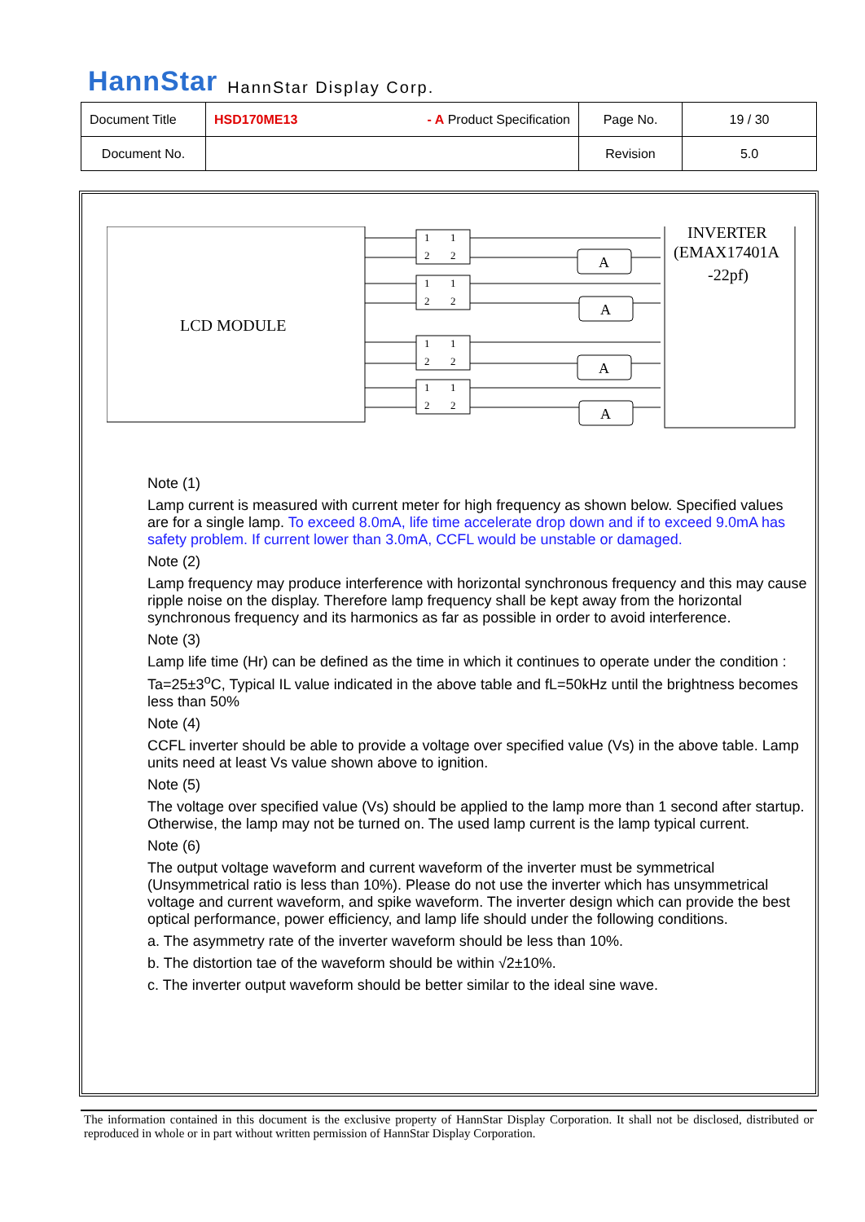HannStar HannStar Display Corp.
| Document Title | HSD170ME13 - A Product Specification | Page No. | 19 / 30 |
| Document No. | | Revision | 5.0 |
LCD MODULE
INVERTER
(EMAX17401A
-22pf)
1
2
1
2
1
2
1
2
1
2
1
2
1
2
1
2
A
A
A
A
Note (1)
Lamp current is measured with current meter for high frequency as shown below. Specified values are for a single lamp. To exceed 8.0mA, life time accelerate drop down and if to exceed 9.0mA has safety problem. If current lower than 3.0mA, CCFL would be unstable or damaged.
Note (2)
Lamp frequency may produce interference with horizontal synchronous frequency and this may cause ripple noise on the display. Therefore lamp frequency shall be kept away from the horizontal synchronous frequency and its harmonics as far as possible in order to avoid interference.
Note (3)
Lamp life time (Hr) can be defined as the time in which it continues to operate under the condition : Ta=25±3<sup>o</sup>C, Typical IL value indicated in the above table and fL=50kHz until the brightness becomes less than 50%
Note (4)
CCFL inverter should be able to provide a voltage over specified value (Vs) in the above table. Lamp units need at least Vs value shown above to ignition.
Note (5)
The voltage over specified value (Vs) should be applied to the lamp more than 1 second after startup. Otherwise, the lamp may not be turned on. The used lamp current is the lamp typical current.
Note (6)
The output voltage waveform and current waveform of the inverter must be symmetrical (Unsymmetrical ratio is less than 10%). Please do not use the inverter which has unsymmetrical voltage and current waveform, and spike waveform. The inverter design which can provide the best optical performance, power efficiency, and lamp life should under the following conditions.
a. The asymmetry rate of the inverter waveform should be less than 10%.
b. The distortion tae of the waveform should be within √2±10%.
c. The inverter output waveform should be better similar to the ideal sine wave.
The information contained in this document is the exclusive property of HannStar Display Corporation. It shall not be disclosed, distributed or reproduced in whole or in part without written permission of HannStar Display Corporation.